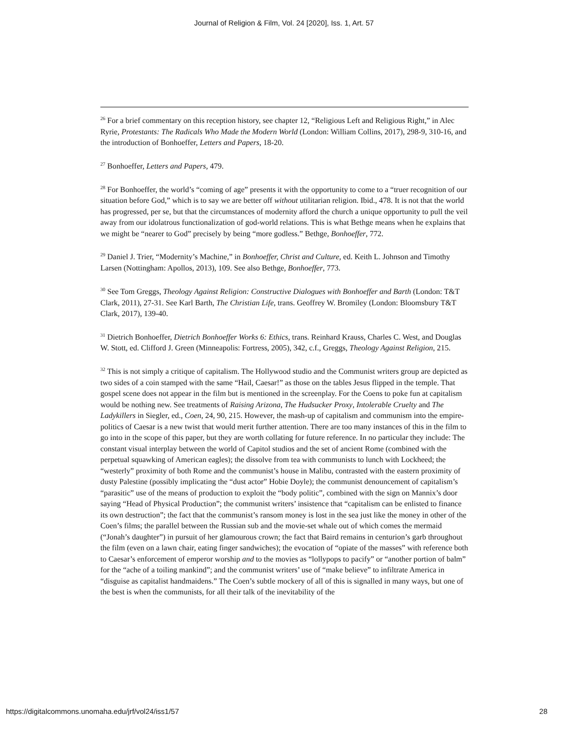Journal of Religion & Film, Vol. 24 [2020], Iss. 1, Art. 57
<sup>26</sup> For a brief commentary on this reception history, see chapter 12, “Religious Left and Religious Right,” in Alec Ryrie, Protestants: The Radicals Who Made the Modern World (London: William Collins, 2017), 298-9, 310-16, and the introduction of Bonhoeffer, Letters and Papers, 18-20.
<sup>27</sup> Bonhoeffer, Letters and Papers, 479.
<sup>28</sup> For Bonhoeffer, the world’s “coming of age” presents it with the opportunity to come to a “truer recognition of our situation before God,” which is to say we are better off without utilitarian religion. Ibid., 478. It is not that the world has progressed, per se, but that the circumstances of modernity afford the church a unique opportunity to pull the veil away from our idolatrous functionalization of god-world relations. This is what Bethge means when he explains that we might be “nearer to God” precisely by being “more godless.” Bethge, Bonhoeffer, 772.
<sup>29</sup> Daniel J. Trier, “Modernity’s Machine,” in Bonhoeffer, Christ and Culture, ed. Keith L. Johnson and Timothy Larsen (Nottingham: Apollos, 2013), 109. See also Bethge, Bonhoeffer, 773.
<sup>30</sup> See Tom Greggs, Theology Against Religion: Constructive Dialogues with Bonhoeffer and Barth (London: T&T Clark, 2011), 27-31. See Karl Barth, The Christian Life, trans. Geoffrey W. Bromiley (London: Bloomsbury T&T Clark, 2017), 139-40.
<sup>31</sup> Dietrich Bonhoeffer, Dietrich Bonhoeffer Works 6: Ethics, trans. Reinhard Krauss, Charles C. West, and Douglas W. Stott, ed. Clifford J. Green (Minneapolis: Fortress, 2005), 342, c.f., Greggs, Theology Against Religion, 215.
<sup>32</sup> This is not simply a critique of capitalism. The Hollywood studio and the Communist writers group are depicted as two sides of a coin stamped with the same “Hail, Caesar!” as those on the tables Jesus flipped in the temple. That gospel scene does not appear in the film but is mentioned in the screenplay. For the Coens to poke fun at capitalism would be nothing new. See treatments of Raising Arizona, The Hudsucker Proxy, Intolerable Cruelty and The Ladykillers in Siegler, ed., Coen, 24, 90, 215. However, the mash-up of capitalism and communism into the empire-politics of Caesar is a new twist that would merit further attention. There are too many instances of this in the film to go into in the scope of this paper, but they are worth collating for future reference. In no particular they include: The constant visual interplay between the world of Capitol studios and the set of ancient Rome (combined with the perpetual squawking of American eagles); the dissolve from tea with communists to lunch with Lockheed; the “westerly” proximity of both Rome and the communist’s house in Malibu, contrasted with the eastern proximity of dusty Palestine (possibly implicating the “dust actor” Hobie Doyle); the communist denouncement of capitalism’s “parasitic” use of the means of production to exploit the “body politic”, combined with the sign on Mannix’s door saying “Head of Physical Production”; the communist writers’ insistence that “capitalism can be enlisted to finance its own destruction”; the fact that the communist’s ransom money is lost in the sea just like the money in other of the Coen’s films; the parallel between the Russian sub and the movie-set whale out of which comes the mermaid (“Jonah’s daughter”) in pursuit of her glamourous crown; the fact that Baird remains in centurion’s garb throughout the film (even on a lawn chair, eating finger sandwiches); the evocation of “opiate of the masses” with reference both to Caesar’s enforcement of emperor worship and to the movies as “lollypops to pacify” or “another portion of balm” for the “ache of a toiling mankind”; and the communist writers’ use of “make believe” to infiltrate America in “disguise as capitalist handmaidens.” The Coen’s subtle mockery of all of this is signalled in many ways, but one of the best is when the communists, for all their talk of the inevitability of the
https://digitalcommons.unomaha.edu/jrf/vol24/iss1/57 28